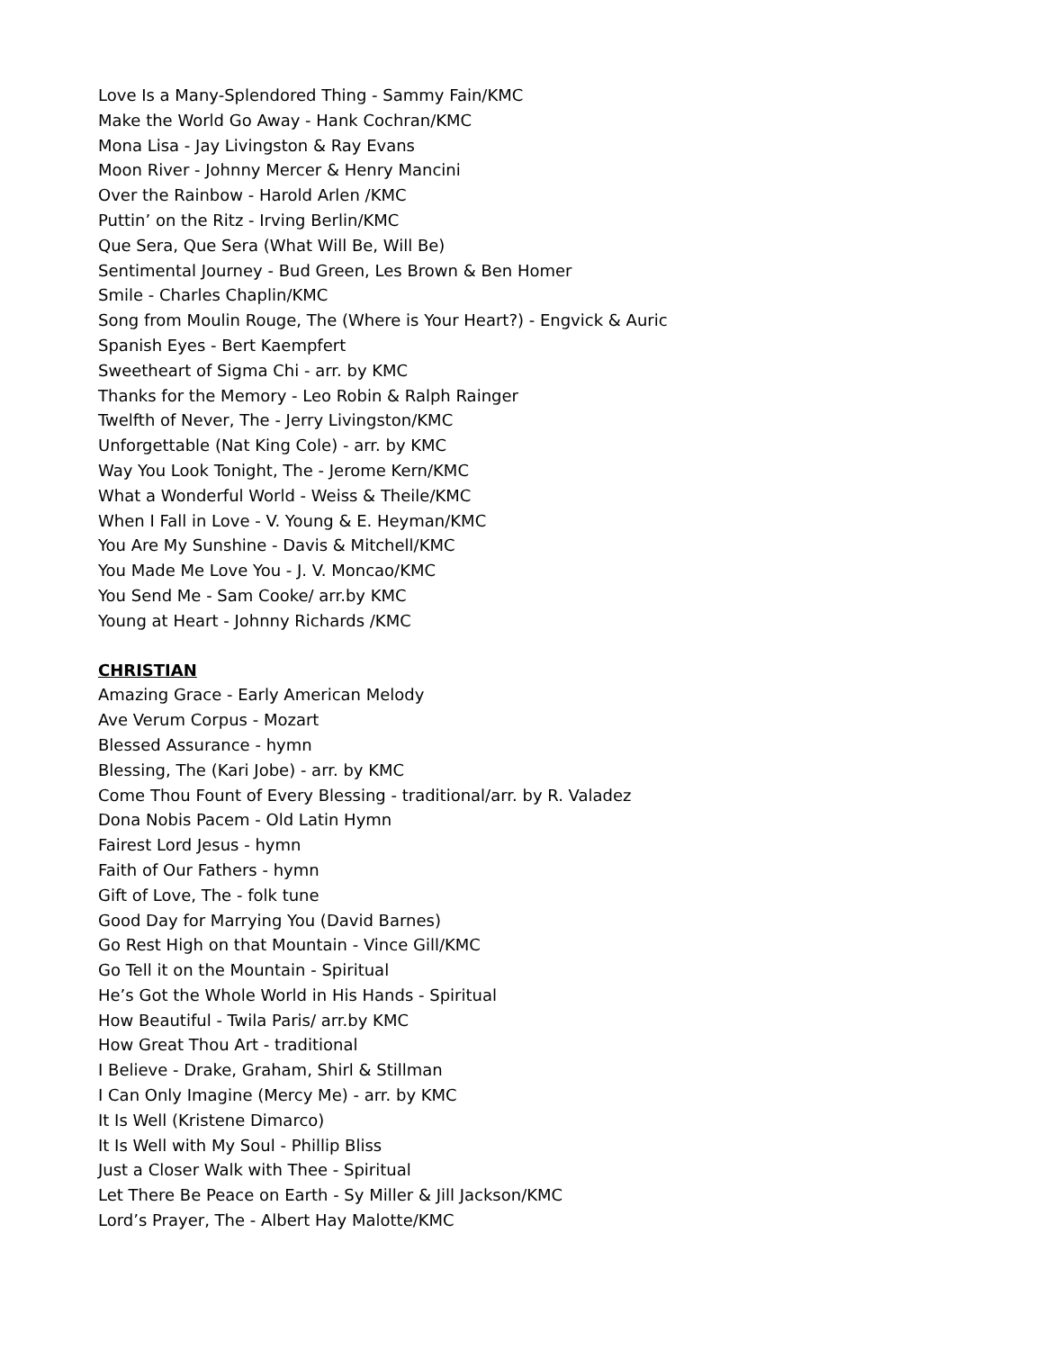Love Is a Many-Splendored Thing - Sammy Fain/KMC
Make the World Go Away - Hank Cochran/KMC
Mona Lisa - Jay Livingston & Ray Evans
Moon River - Johnny Mercer & Henry Mancini
Over the Rainbow - Harold Arlen /KMC
Puttin’ on the Ritz - Irving Berlin/KMC
Que Sera, Que Sera (What Will Be, Will Be)
Sentimental Journey - Bud Green, Les Brown & Ben Homer
Smile - Charles Chaplin/KMC
Song from Moulin Rouge, The (Where is Your Heart?) - Engvick & Auric
Spanish Eyes - Bert Kaempfert
Sweetheart of Sigma Chi - arr. by KMC
Thanks for the Memory - Leo Robin & Ralph Rainger
Twelfth of Never, The - Jerry Livingston/KMC
Unforgettable (Nat King Cole) - arr. by KMC
Way You Look Tonight, The - Jerome Kern/KMC
What a Wonderful World - Weiss & Theile/KMC
When I Fall in Love - V. Young & E. Heyman/KMC
You Are My Sunshine - Davis & Mitchell/KMC
You Made Me Love You - J. V. Moncao/KMC
You Send Me - Sam Cooke/ arr.by KMC
Young at Heart - Johnny Richards /KMC
CHRISTIAN
Amazing Grace - Early American Melody
Ave Verum Corpus - Mozart
Blessed Assurance - hymn
Blessing, The (Kari Jobe) - arr. by KMC
Come Thou Fount of Every Blessing - traditional/arr. by R. Valadez
Dona Nobis Pacem - Old Latin Hymn
Fairest Lord Jesus - hymn
Faith of Our Fathers - hymn
Gift of Love, The - folk tune
Good Day for Marrying You (David Barnes)
Go Rest High on that Mountain - Vince Gill/KMC
Go Tell it on the Mountain - Spiritual
He’s Got the Whole World in His Hands - Spiritual
How Beautiful - Twila Paris/ arr.by KMC
How Great Thou Art - traditional
I Believe - Drake, Graham, Shirl & Stillman
I Can Only Imagine (Mercy Me) - arr. by KMC
It Is Well (Kristene Dimarco)
It Is Well with My Soul - Phillip Bliss
Just a Closer Walk with Thee - Spiritual
Let There Be Peace on Earth - Sy Miller & Jill Jackson/KMC
Lord’s Prayer, The - Albert Hay Malotte/KMC